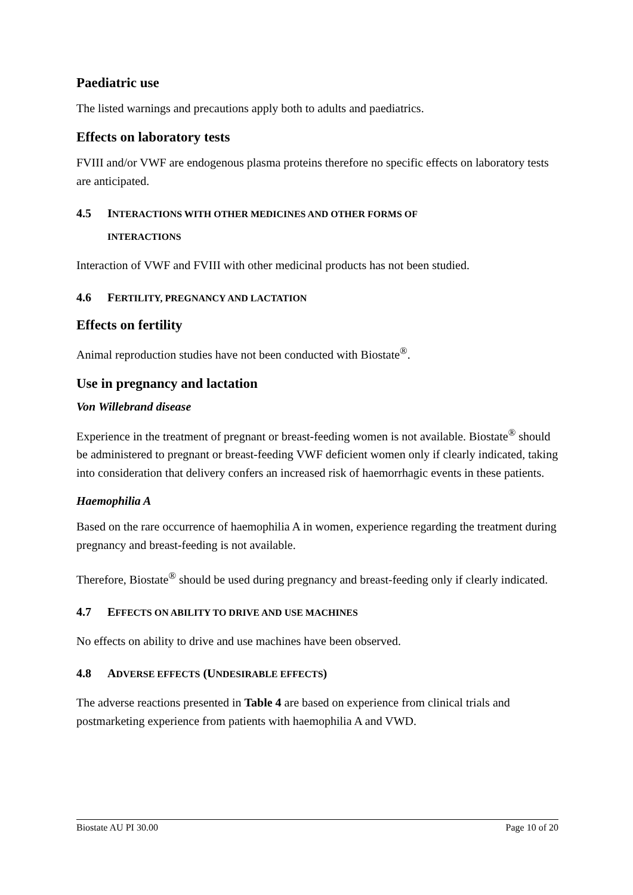Paediatric use
The listed warnings and precautions apply both to adults and paediatrics.
Effects on laboratory tests
FVIII and/or VWF are endogenous plasma proteins therefore no specific effects on laboratory tests are anticipated.
4.5 INTERACTIONS WITH OTHER MEDICINES AND OTHER FORMS OF
INTERACTIONS
Interaction of VWF and FVIII with other medicinal products has not been studied.
4.6 FERTILITY, PREGNANCY AND LACTATION
Effects on fertility
Animal reproduction studies have not been conducted with Biostate<sup>®</sup>.
Use in pregnancy and lactation
Von Willebrand disease
Experience in the treatment of pregnant or breast-feeding women is not available. Biostate<sup>®</sup> should be administered to pregnant or breast-feeding VWF deficient women only if clearly indicated, taking into consideration that delivery confers an increased risk of haemorrhagic events in these patients.
Haemophilia A
Based on the rare occurrence of haemophilia A in women, experience regarding the treatment during pregnancy and breast-feeding is not available.
Therefore, Biostate<sup>®</sup> should be used during pregnancy and breast-feeding only if clearly indicated.
4.7 EFFECTS ON ABILITY TO DRIVE AND USE MACHINES
No effects on ability to drive and use machines have been observed.
4.8 ADVERSE EFFECTS (UNDESIRABLE EFFECTS)
The adverse reactions presented in Table 4 are based on experience from clinical trials and postmarketing experience from patients with haemophilia A and VWD.
Biostate AU PI 30.00 Page 10 of 20